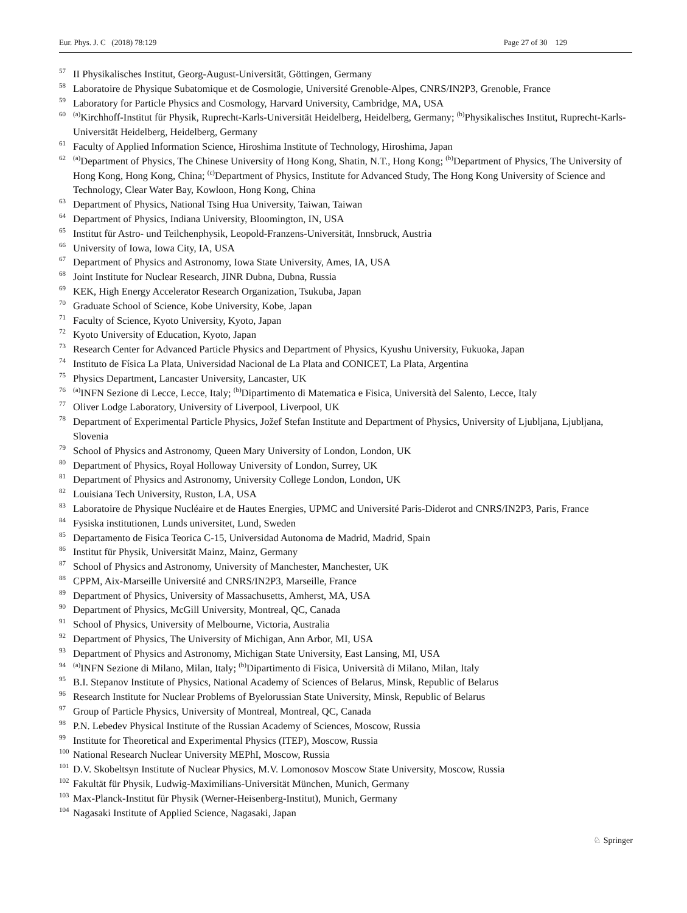Eur. Phys. J. C (2018) 78:129 Page 27 of 30 129
<sup>57</sup> II Physikalisches Institut, Georg-August-Universität, Göttingen, Germany
<sup>58</sup> Laboratoire de Physique Subatomique et de Cosmologie, Université Grenoble-Alpes, CNRS/IN2P3, Grenoble, France
<sup>59</sup> Laboratory for Particle Physics and Cosmology, Harvard University, Cambridge, MA, USA
<sup>60</sup> <sup>(a)</sup>Kirchhoff-Institut für Physik, Ruprecht-Karls-Universität Heidelberg, Heidelberg, Germany; <sup>(b)</sup>Physikalisches Institut, Ruprecht-Karls-Universität Heidelberg, Heidelberg, Germany
<sup>61</sup> Faculty of Applied Information Science, Hiroshima Institute of Technology, Hiroshima, Japan
<sup>62</sup> <sup>(a)</sup>Department of Physics, The Chinese University of Hong Kong, Shatin, N.T., Hong Kong; <sup>(b)</sup>Department of Physics, The University of Hong Kong, Hong Kong, China; <sup>(c)</sup>Department of Physics, Institute for Advanced Study, The Hong Kong University of Science and Technology, Clear Water Bay, Kowloon, Hong Kong, China
<sup>63</sup> Department of Physics, National Tsing Hua University, Taiwan, Taiwan
<sup>64</sup> Department of Physics, Indiana University, Bloomington, IN, USA
<sup>65</sup> Institut für Astro- und Teilchenphysik, Leopold-Franzens-Universität, Innsbruck, Austria
<sup>66</sup> University of Iowa, Iowa City, IA, USA
<sup>67</sup> Department of Physics and Astronomy, Iowa State University, Ames, IA, USA
<sup>68</sup> Joint Institute for Nuclear Research, JINR Dubna, Dubna, Russia
<sup>69</sup> KEK, High Energy Accelerator Research Organization, Tsukuba, Japan
<sup>70</sup> Graduate School of Science, Kobe University, Kobe, Japan
<sup>71</sup> Faculty of Science, Kyoto University, Kyoto, Japan
<sup>72</sup> Kyoto University of Education, Kyoto, Japan
<sup>73</sup> Research Center for Advanced Particle Physics and Department of Physics, Kyushu University, Fukuoka, Japan
<sup>74</sup> Instituto de Física La Plata, Universidad Nacional de La Plata and CONICET, La Plata, Argentina
<sup>75</sup> Physics Department, Lancaster University, Lancaster, UK
<sup>76</sup> <sup>(a)</sup>INFN Sezione di Lecce, Lecce, Italy; <sup>(b)</sup>Dipartimento di Matematica e Fisica, Università del Salento, Lecce, Italy
<sup>77</sup> Oliver Lodge Laboratory, University of Liverpool, Liverpool, UK
<sup>78</sup> Department of Experimental Particle Physics, Jožef Stefan Institute and Department of Physics, University of Ljubljana, Ljubljana, Slovenia
<sup>79</sup> School of Physics and Astronomy, Queen Mary University of London, London, UK
<sup>80</sup> Department of Physics, Royal Holloway University of London, Surrey, UK
<sup>81</sup> Department of Physics and Astronomy, University College London, London, UK
<sup>82</sup> Louisiana Tech University, Ruston, LA, USA
<sup>83</sup> Laboratoire de Physique Nucléaire et de Hautes Energies, UPMC and Université Paris-Diderot and CNRS/IN2P3, Paris, France
<sup>84</sup> Fysiska institutionen, Lunds universitet, Lund, Sweden
<sup>85</sup> Departamento de Fisica Teorica C-15, Universidad Autonoma de Madrid, Madrid, Spain
<sup>86</sup> Institut für Physik, Universität Mainz, Mainz, Germany
<sup>87</sup> School of Physics and Astronomy, University of Manchester, Manchester, UK
<sup>88</sup> CPPM, Aix-Marseille Université and CNRS/IN2P3, Marseille, France
<sup>89</sup> Department of Physics, University of Massachusetts, Amherst, MA, USA
<sup>90</sup> Department of Physics, McGill University, Montreal, QC, Canada
<sup>91</sup> School of Physics, University of Melbourne, Victoria, Australia
<sup>92</sup> Department of Physics, The University of Michigan, Ann Arbor, MI, USA
<sup>93</sup> Department of Physics and Astronomy, Michigan State University, East Lansing, MI, USA
<sup>94</sup> <sup>(a)</sup>INFN Sezione di Milano, Milan, Italy; <sup>(b)</sup>Dipartimento di Fisica, Università di Milano, Milan, Italy
<sup>95</sup> B.I. Stepanov Institute of Physics, National Academy of Sciences of Belarus, Minsk, Republic of Belarus
<sup>96</sup> Research Institute for Nuclear Problems of Byelorussian State University, Minsk, Republic of Belarus
<sup>97</sup> Group of Particle Physics, University of Montreal, Montreal, QC, Canada
<sup>98</sup> P.N. Lebedev Physical Institute of the Russian Academy of Sciences, Moscow, Russia
<sup>99</sup> Institute for Theoretical and Experimental Physics (ITEP), Moscow, Russia
<sup>100</sup> National Research Nuclear University MEPhI, Moscow, Russia
<sup>101</sup> D.V. Skobeltsyn Institute of Nuclear Physics, M.V. Lomonosov Moscow State University, Moscow, Russia
<sup>102</sup> Fakultät für Physik, Ludwig-Maximilians-Universität München, Munich, Germany
<sup>103</sup> Max-Planck-Institut für Physik (Werner-Heisenberg-Institut), Munich, Germany
<sup>104</sup> Nagasaki Institute of Applied Science, Nagasaki, Japan
♘ Springer